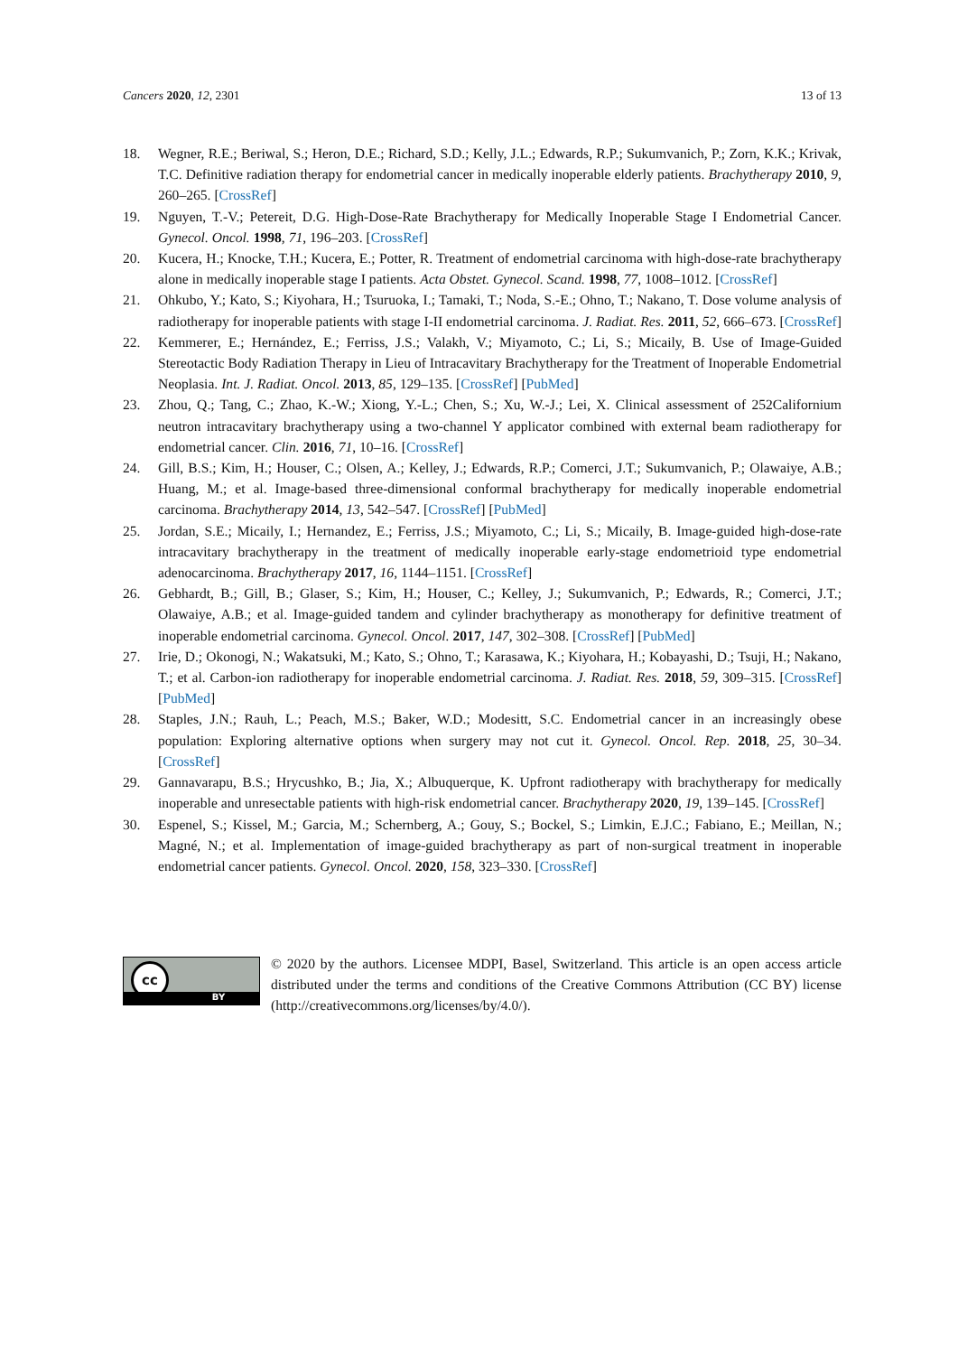Cancers 2020, 12, 2301 13 of 13
18. Wegner, R.E.; Beriwal, S.; Heron, D.E.; Richard, S.D.; Kelly, J.L.; Edwards, R.P.; Sukumvanich, P.; Zorn, K.K.; Krivak, T.C. Definitive radiation therapy for endometrial cancer in medically inoperable elderly patients. Brachytherapy 2010, 9, 260–265. [CrossRef]
19. Nguyen, T.-V.; Petereit, D.G. High-Dose-Rate Brachytherapy for Medically Inoperable Stage I Endometrial Cancer. Gynecol. Oncol. 1998, 71, 196–203. [CrossRef]
20. Kucera, H.; Knocke, T.H.; Kucera, E.; Potter, R. Treatment of endometrial carcinoma with high-dose-rate brachytherapy alone in medically inoperable stage I patients. Acta Obstet. Gynecol. Scand. 1998, 77, 1008–1012. [CrossRef]
21. Ohkubo, Y.; Kato, S.; Kiyohara, H.; Tsuruoka, I.; Tamaki, T.; Noda, S.-E.; Ohno, T.; Nakano, T. Dose volume analysis of radiotherapy for inoperable patients with stage I-II endometrial carcinoma. J. Radiat. Res. 2011, 52, 666–673. [CrossRef]
22. Kemmerer, E.; Hernández, E.; Ferriss, J.S.; Valakh, V.; Miyamoto, C.; Li, S.; Micaily, B. Use of Image-Guided Stereotactic Body Radiation Therapy in Lieu of Intracavitary Brachytherapy for the Treatment of Inoperable Endometrial Neoplasia. Int. J. Radiat. Oncol. 2013, 85, 129–135. [CrossRef] [PubMed]
23. Zhou, Q.; Tang, C.; Zhao, K.-W.; Xiong, Y.-L.; Chen, S.; Xu, W.-J.; Lei, X. Clinical assessment of 252Californium neutron intracavitary brachytherapy using a two-channel Y applicator combined with external beam radiotherapy for endometrial cancer. Clin. 2016, 71, 10–16. [CrossRef]
24. Gill, B.S.; Kim, H.; Houser, C.; Olsen, A.; Kelley, J.; Edwards, R.P.; Comerci, J.T.; Sukumvanich, P.; Olawaiye, A.B.; Huang, M.; et al. Image-based three-dimensional conformal brachytherapy for medically inoperable endometrial carcinoma. Brachytherapy 2014, 13, 542–547. [CrossRef] [PubMed]
25. Jordan, S.E.; Micaily, I.; Hernandez, E.; Ferriss, J.S.; Miyamoto, C.; Li, S.; Micaily, B. Image-guided high-dose-rate intracavitary brachytherapy in the treatment of medically inoperable early-stage endometrioid type endometrial adenocarcinoma. Brachytherapy 2017, 16, 1144–1151. [CrossRef]
26. Gebhardt, B.; Gill, B.; Glaser, S.; Kim, H.; Houser, C.; Kelley, J.; Sukumvanich, P.; Edwards, R.; Comerci, J.T.; Olawaiye, A.B.; et al. Image-guided tandem and cylinder brachytherapy as monotherapy for definitive treatment of inoperable endometrial carcinoma. Gynecol. Oncol. 2017, 147, 302–308. [CrossRef] [PubMed]
27. Irie, D.; Okonogi, N.; Wakatsuki, M.; Kato, S.; Ohno, T.; Karasawa, K.; Kiyohara, H.; Kobayashi, D.; Tsuji, H.; Nakano, T.; et al. Carbon-ion radiotherapy for inoperable endometrial carcinoma. J. Radiat. Res. 2018, 59, 309–315. [CrossRef] [PubMed]
28. Staples, J.N.; Rauh, L.; Peach, M.S.; Baker, W.D.; Modesitt, S.C. Endometrial cancer in an increasingly obese population: Exploring alternative options when surgery may not cut it. Gynecol. Oncol. Rep. 2018, 25, 30–34. [CrossRef]
29. Gannavarapu, B.S.; Hrycushko, B.; Jia, X.; Albuquerque, K. Upfront radiotherapy with brachytherapy for medically inoperable and unresectable patients with high-risk endometrial cancer. Brachytherapy 2020, 19, 139–145. [CrossRef]
30. Espenel, S.; Kissel, M.; Garcia, M.; Schernberg, A.; Gouy, S.; Bockel, S.; Limkin, E.J.C.; Fabiano, E.; Meillan, N.; Magné, N.; et al. Implementation of image-guided brachytherapy as part of non-surgical treatment in inoperable endometrial cancer patients. Gynecol. Oncol. 2020, 158, 323–330. [CrossRef]
cc
BY
© 2020 by the authors. Licensee MDPI, Basel, Switzerland. This article is an open access article distributed under the terms and conditions of the Creative Commons Attribution (CC BY) license (http://creativecommons.org/licenses/by/4.0/).